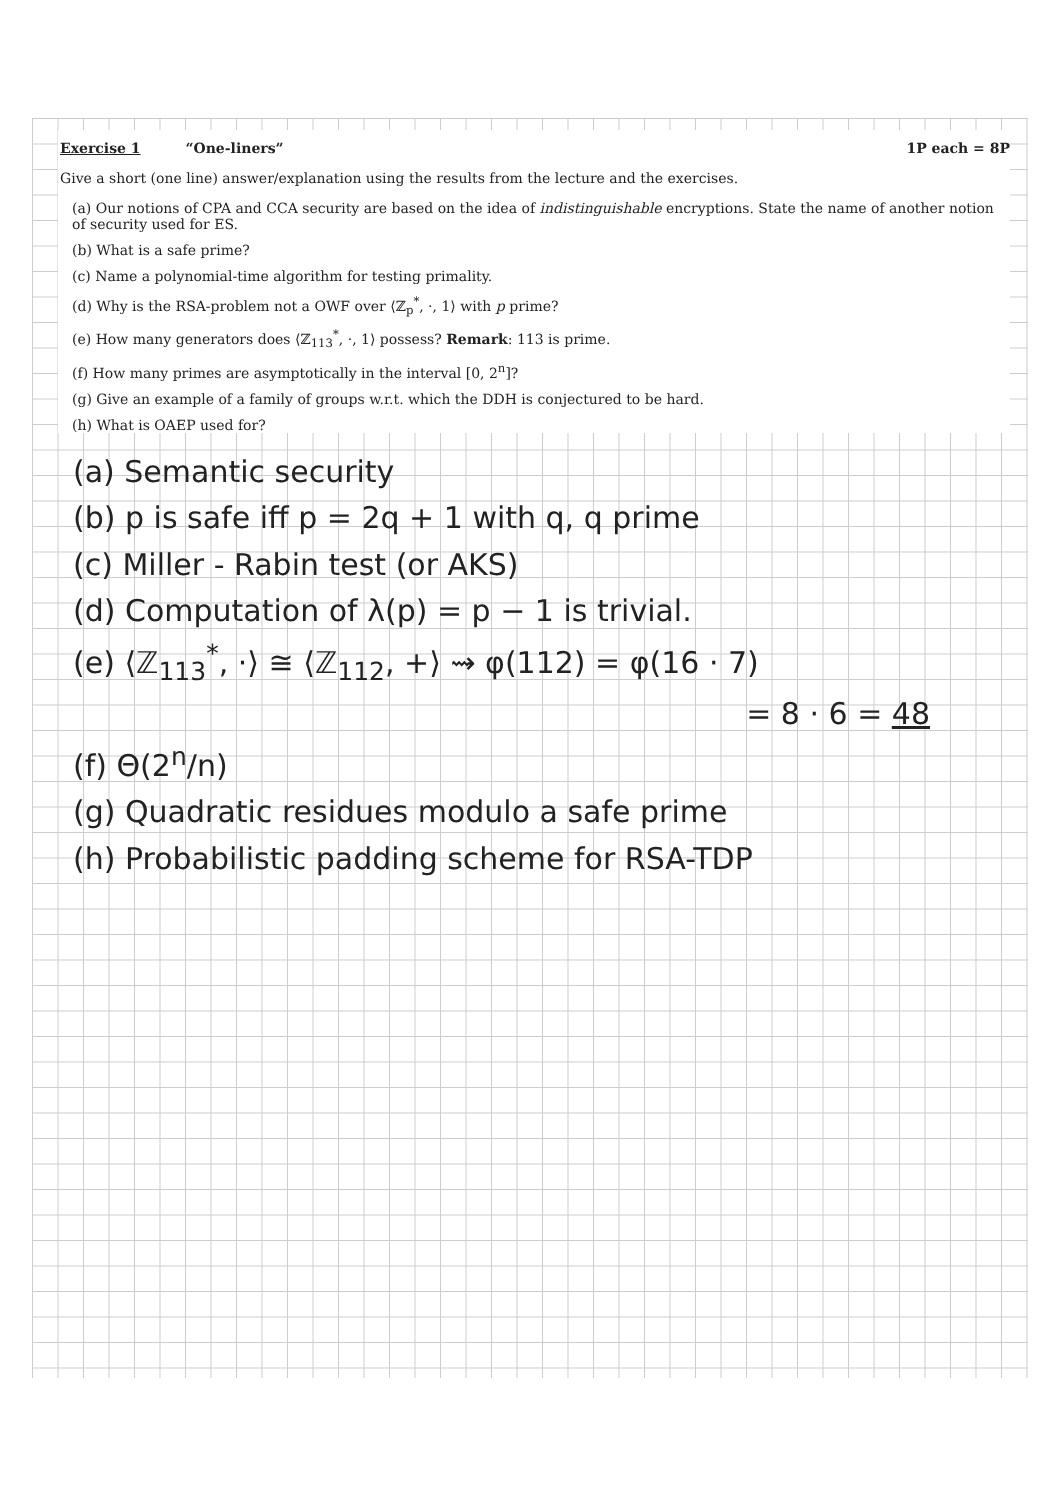Exercise 1 “One-liners” 1P each = 8P
Give a short (one line) answer/explanation using the results from the lecture and the exercises.
(a) Our notions of CPA and CCA security are based on the idea of indistinguishable encryptions. State the name of another notion of security used for ES.
(b) What is a safe prime?
(c) Name a polynomial-time algorithm for testing primality.
(d) Why is the RSA-problem not a OWF over ⟨ℤ<sub>p</sub><sup>*</sup>, ·, 1⟩ with p prime?
(e) How many generators does ⟨ℤ<sub>113</sub><sup>*</sup>, ·, 1⟩ possess? Remark: 113 is prime.
(f) How many primes are asymptotically in the interval [0, 2<sup>n</sup>]?
(g) Give an example of a family of groups w.r.t. which the DDH is conjectured to be hard.
(h) What is OAEP used for?
(a) Semantic security
(b) p is safe iff p = 2q + 1 with q, q prime
(c) Miller - Rabin test (or AKS)
(d) Computation of λ(p) = p − 1 is trivial.
(e) ⟨ℤ<sub>113</sub><sup>*</sup>, ·⟩ ≅ ⟨ℤ<sub>112</sub>, +⟩ ⇝ φ(112) = φ(16 · 7)
= 8 · 6 = 48
(f) Θ(2<sup>n</sup>/n)
(g) Quadratic residues modulo a safe prime
(h) Probabilistic padding scheme for RSA-TDP